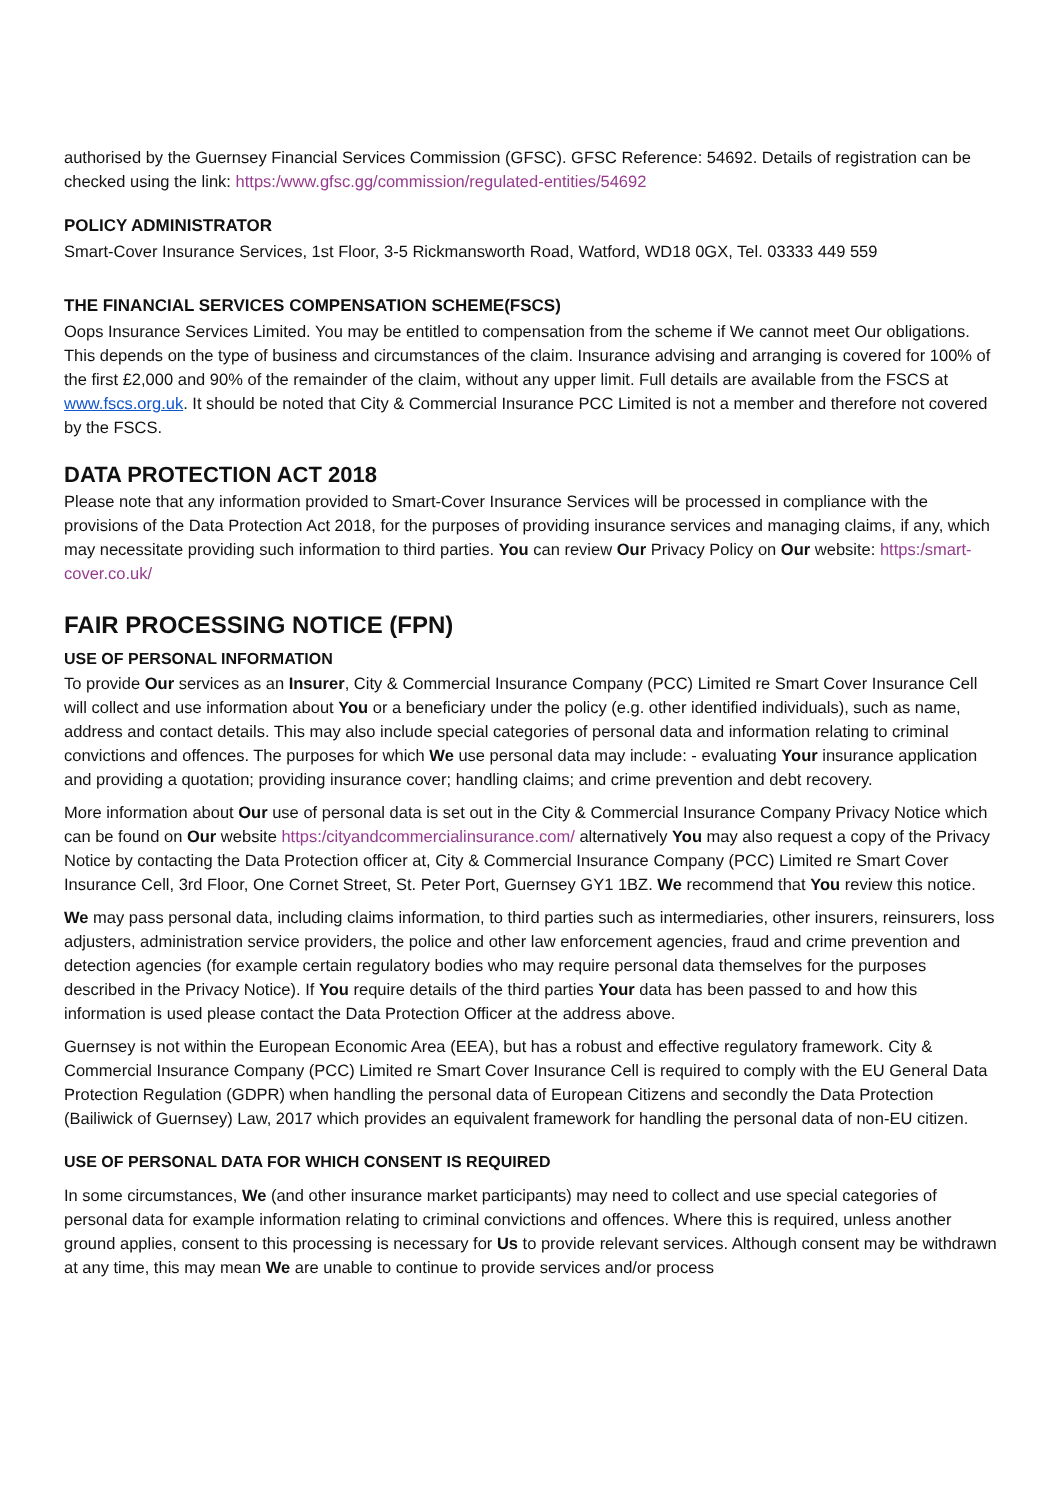authorised by the Guernsey Financial Services Commission (GFSC). GFSC Reference: 54692. Details of registration can be checked using the link: https:/www.gfsc.gg/commission/regulated-entities/54692
POLICY ADMINISTRATOR
Smart-Cover Insurance Services, 1st Floor, 3-5 Rickmansworth Road, Watford, WD18 0GX, Tel. 03333 449 559
THE FINANCIAL SERVICES COMPENSATION SCHEME(FSCS)
Oops Insurance Services Limited. You may be entitled to compensation from the scheme if We cannot meet Our obligations. This depends on the type of business and circumstances of the claim. Insurance advising and arranging is covered for 100% of the first £2,000 and 90% of the remainder of the claim, without any upper limit. Full details are available from the FSCS at www.fscs.org.uk. It should be noted that City & Commercial Insurance PCC Limited is not a member and therefore not covered by the FSCS.
DATA PROTECTION ACT 2018
Please note that any information provided to Smart-Cover Insurance Services will be processed in compliance with the provisions of the Data Protection Act 2018, for the purposes of providing insurance services and managing claims, if any, which may necessitate providing such information to third parties. You can review Our Privacy Policy on Our website: https:/smart-cover.co.uk/
FAIR PROCESSING NOTICE (FPN)
USE OF PERSONAL INFORMATION
To provide Our services as an Insurer, City & Commercial Insurance Company (PCC) Limited re Smart Cover Insurance Cell will collect and use information about You or a beneficiary under the policy (e.g. other identified individuals), such as name, address and contact details. This may also include special categories of personal data and information relating to criminal convictions and offences. The purposes for which We use personal data may include: - evaluating Your insurance application and providing a quotation; providing insurance cover; handling claims; and crime prevention and debt recovery.
More information about Our use of personal data is set out in the City & Commercial Insurance Company Privacy Notice which can be found on Our website https:/cityandcommercialinsurance.com/ alternatively You may also request a copy of the Privacy Notice by contacting the Data Protection officer at, City & Commercial Insurance Company (PCC) Limited re Smart Cover Insurance Cell, 3rd Floor, One Cornet Street, St. Peter Port, Guernsey GY1 1BZ. We recommend that You review this notice.
We may pass personal data, including claims information, to third parties such as intermediaries, other insurers, reinsurers, loss adjusters, administration service providers, the police and other law enforcement agencies, fraud and crime prevention and detection agencies (for example certain regulatory bodies who may require personal data themselves for the purposes described in the Privacy Notice). If You require details of the third parties Your data has been passed to and how this information is used please contact the Data Protection Officer at the address above.
Guernsey is not within the European Economic Area (EEA), but has a robust and effective regulatory framework. City & Commercial Insurance Company (PCC) Limited re Smart Cover Insurance Cell is required to comply with the EU General Data Protection Regulation (GDPR) when handling the personal data of European Citizens and secondly the Data Protection (Bailiwick of Guernsey) Law, 2017 which provides an equivalent framework for handling the personal data of non-EU citizen.
USE OF PERSONAL DATA FOR WHICH CONSENT IS REQUIRED
In some circumstances, We (and other insurance market participants) may need to collect and use special categories of personal data for example information relating to criminal convictions and offences. Where this is required, unless another ground applies, consent to this processing is necessary for Us to provide relevant services. Although consent may be withdrawn at any time, this may mean We are unable to continue to provide services and/or process